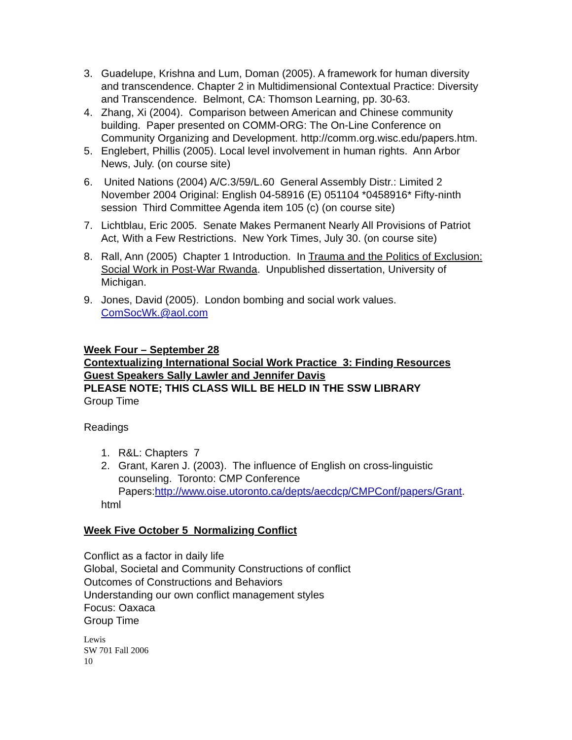3. Guadelupe, Krishna and Lum, Doman (2005). A framework for human diversity and transcendence. Chapter 2 in Multidimensional Contextual Practice: Diversity and Transcendence. Belmont, CA: Thomson Learning, pp. 30-63.
4. Zhang, Xi (2004). Comparison between American and Chinese community building. Paper presented on COMM-ORG: The On-Line Conference on Community Organizing and Development. http://comm.org.wisc.edu/papers.htm.
5. Englebert, Phillis (2005). Local level involvement in human rights. Ann Arbor News, July. (on course site)
6. United Nations (2004) A/C.3/59/L.60 General Assembly Distr.: Limited 2 November 2004 Original: English 04-58916 (E) 051104 *0458916* Fifty-ninth session Third Committee Agenda item 105 (c) (on course site)
7. Lichtblau, Eric 2005. Senate Makes Permanent Nearly All Provisions of Patriot Act, With a Few Restrictions. New York Times, July 30. (on course site)
8. Rall, Ann (2005) Chapter 1 Introduction. In Trauma and the Politics of Exclusion: Social Work in Post-War Rwanda. Unpublished dissertation, University of Michigan.
9. Jones, David (2005). London bombing and social work values. ComSocWk.@aol.com
Week Four – September 28
Contextualizing International Social Work Practice 3: Finding Resources
Guest Speakers Sally Lawler and Jennifer Davis
PLEASE NOTE; THIS CLASS WILL BE HELD IN THE SSW LIBRARY
Group Time
Readings
1. R&L: Chapters 7
2. Grant, Karen J. (2003). The influence of English on cross-linguistic counseling. Toronto: CMP Conference Papers:http://www.oise.utoronto.ca/depts/aecdcp/CMPConf/papers/Grant.
html
Week Five October 5 Normalizing Conflict
Conflict as a factor in daily life
Global, Societal and Community Constructions of conflict
Outcomes of Constructions and Behaviors
Understanding our own conflict management styles
Focus: Oaxaca
Group Time
Lewis
SW 701 Fall 2006
10